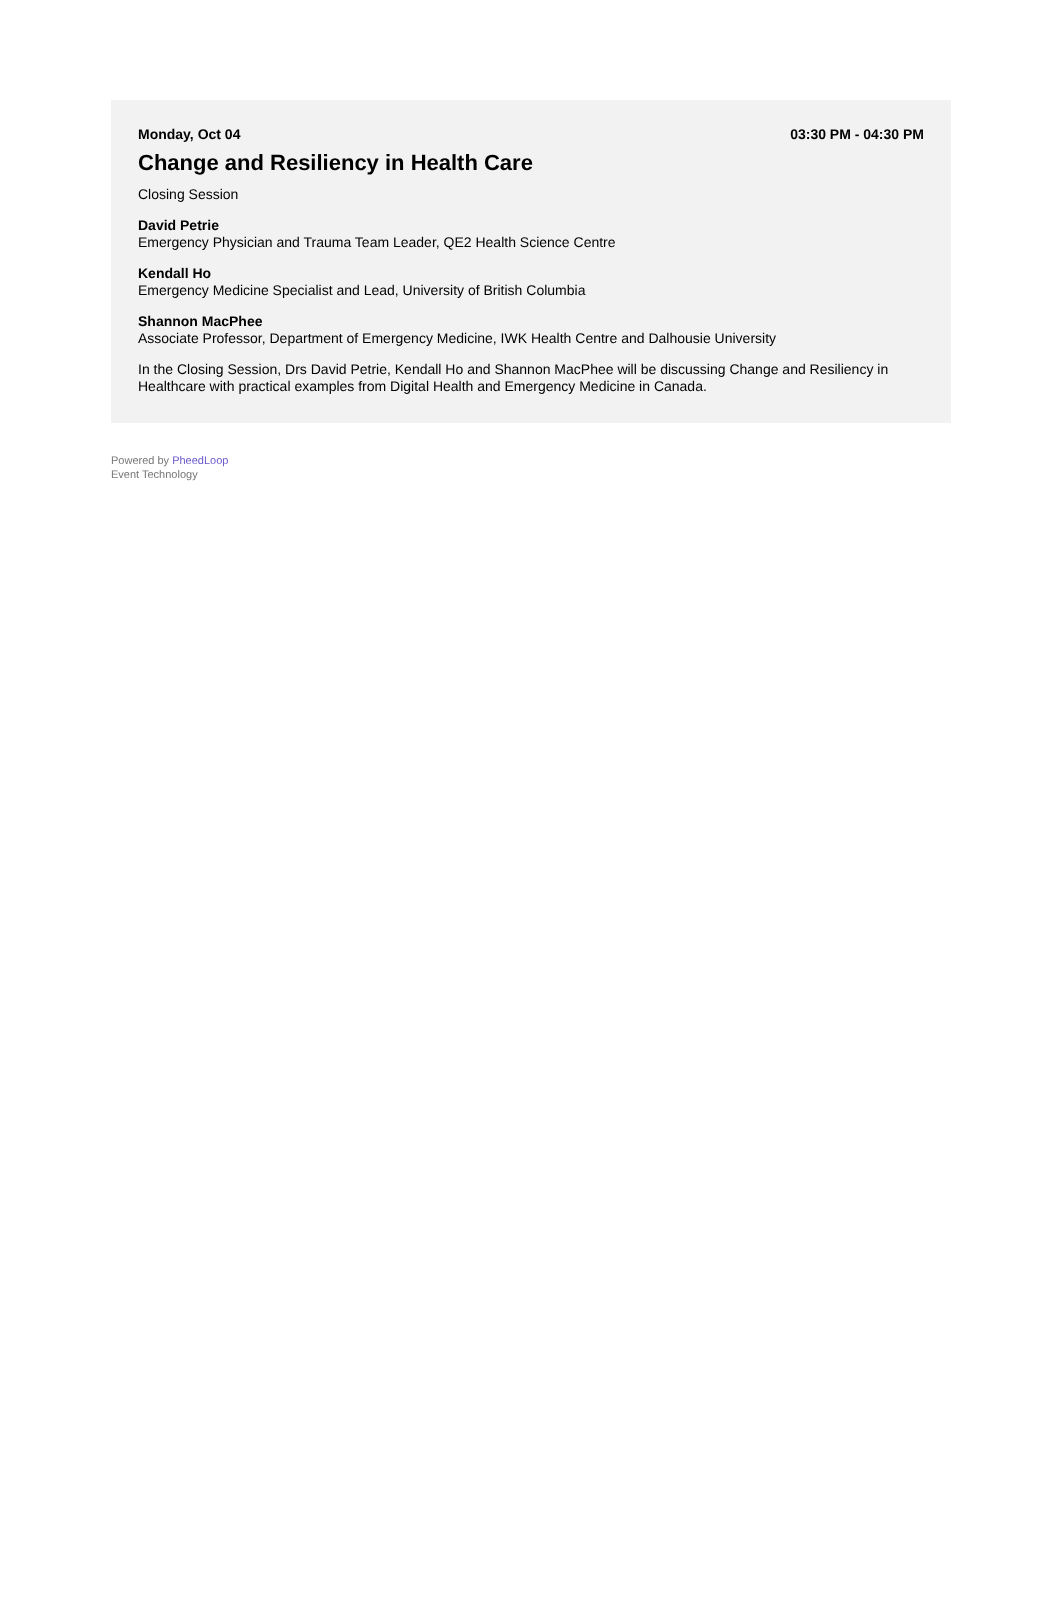Monday, Oct 04 03:30 PM - 04:30 PM
Change and Resiliency in Health Care
Closing Session
David Petrie
Emergency Physician and Trauma Team Leader, QE2 Health Science Centre
Kendall Ho
Emergency Medicine Specialist and Lead, University of British Columbia
Shannon MacPhee
Associate Professor, Department of Emergency Medicine, IWK Health Centre and Dalhousie University
In the Closing Session, Drs David Petrie, Kendall Ho and Shannon MacPhee will be discussing Change and Resiliency in Healthcare with practical examples from Digital Health and Emergency Medicine in Canada.
Powered by PheedLoop
Event Technology